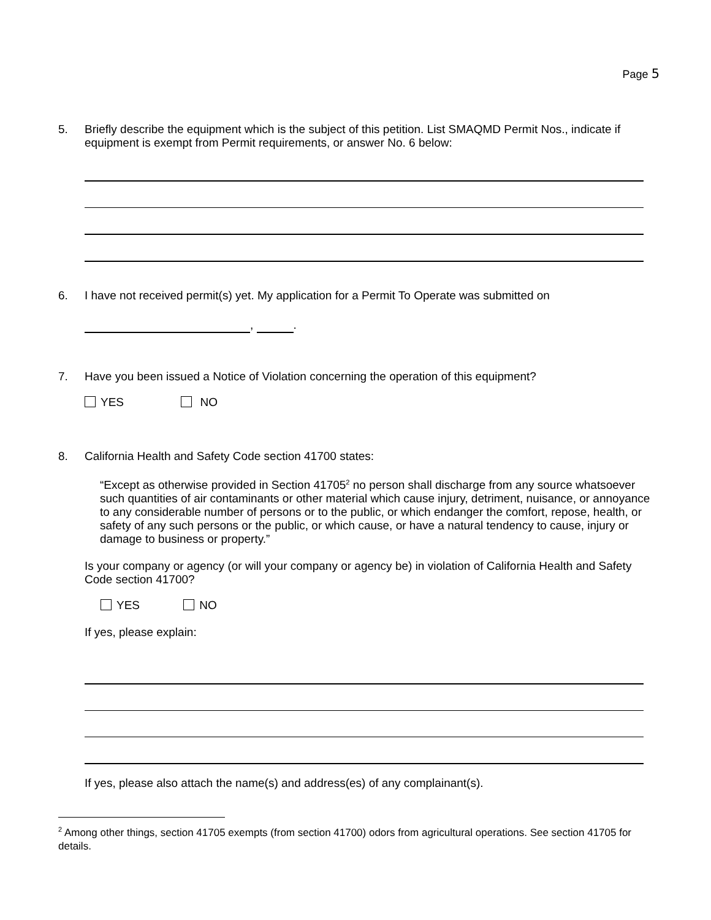Page 5
5.
Briefly describe the equipment which is the subject of this petition. List SMAQMD Permit Nos., indicate if equipment is exempt from Permit requirements, or answer No. 6 below:
6.
I have not received permit(s) yet. My application for a Permit To Operate was submitted on
, .
7.
Have you been issued a Notice of Violation concerning the operation of this equipment?
YES NO
8.
California Health and Safety Code section 41700 states:
“Except as otherwise provided in Section 41705<sup>2</sup> no person shall discharge from any source whatsoever such quantities of air contaminants or other material which cause injury, detriment, nuisance, or annoyance to any considerable number of persons or to the public, or which endanger the comfort, repose, health, or safety of any such persons or the public, or which cause, or have a natural tendency to cause, injury or damage to business or property.”
Is your company or agency (or will your company or agency be) in violation of California Health and Safety Code section 41700?
YES NO
If yes, please explain:
If yes, please also attach the name(s) and address(es) of any complainant(s).
<sup>2</sup> Among other things, section 41705 exempts (from section 41700) odors from agricultural operations. See section 41705 for details.